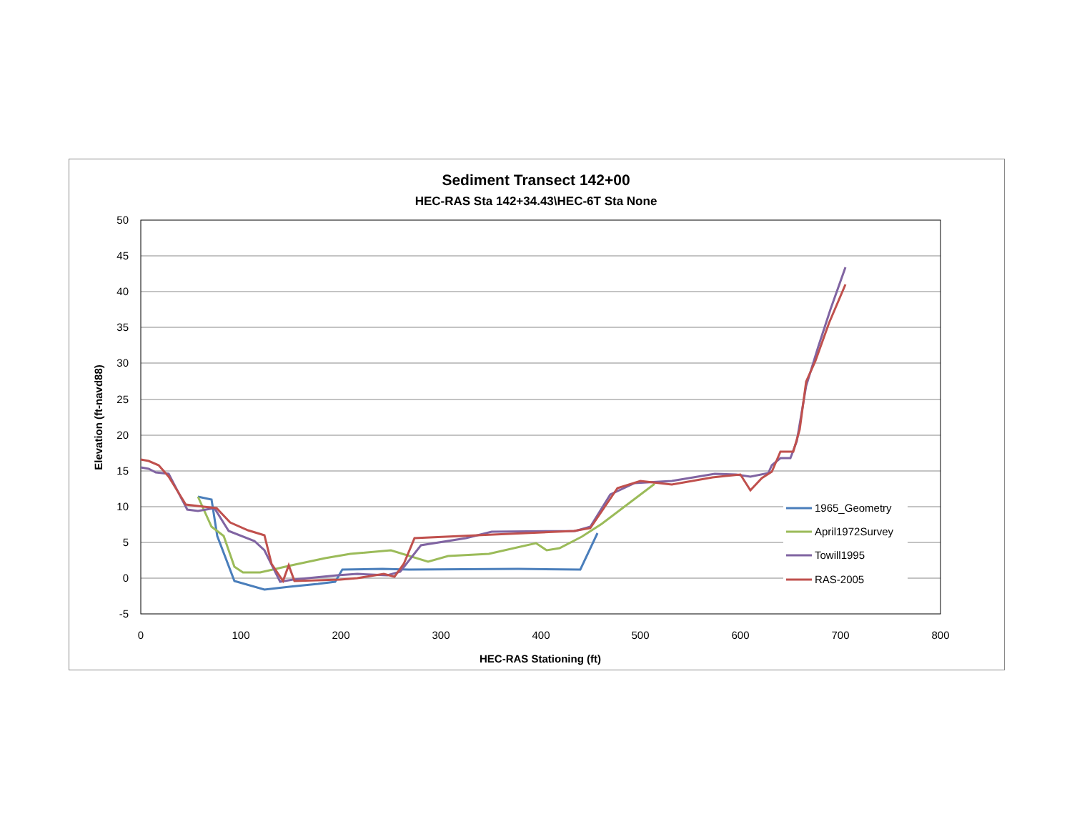Sediment Transect 142+00
HEC-RAS Sta 142+34.43\HEC-6T Sta None
50
45
40
35
30
25
20
15
10
5
0
-5
0
100
200
300
400
500
600
700
800
HEC-RAS Stationing (ft)
Elevation (ft-navd88)
1965_Geometry
April1972Survey
Towill1995
RAS-2005